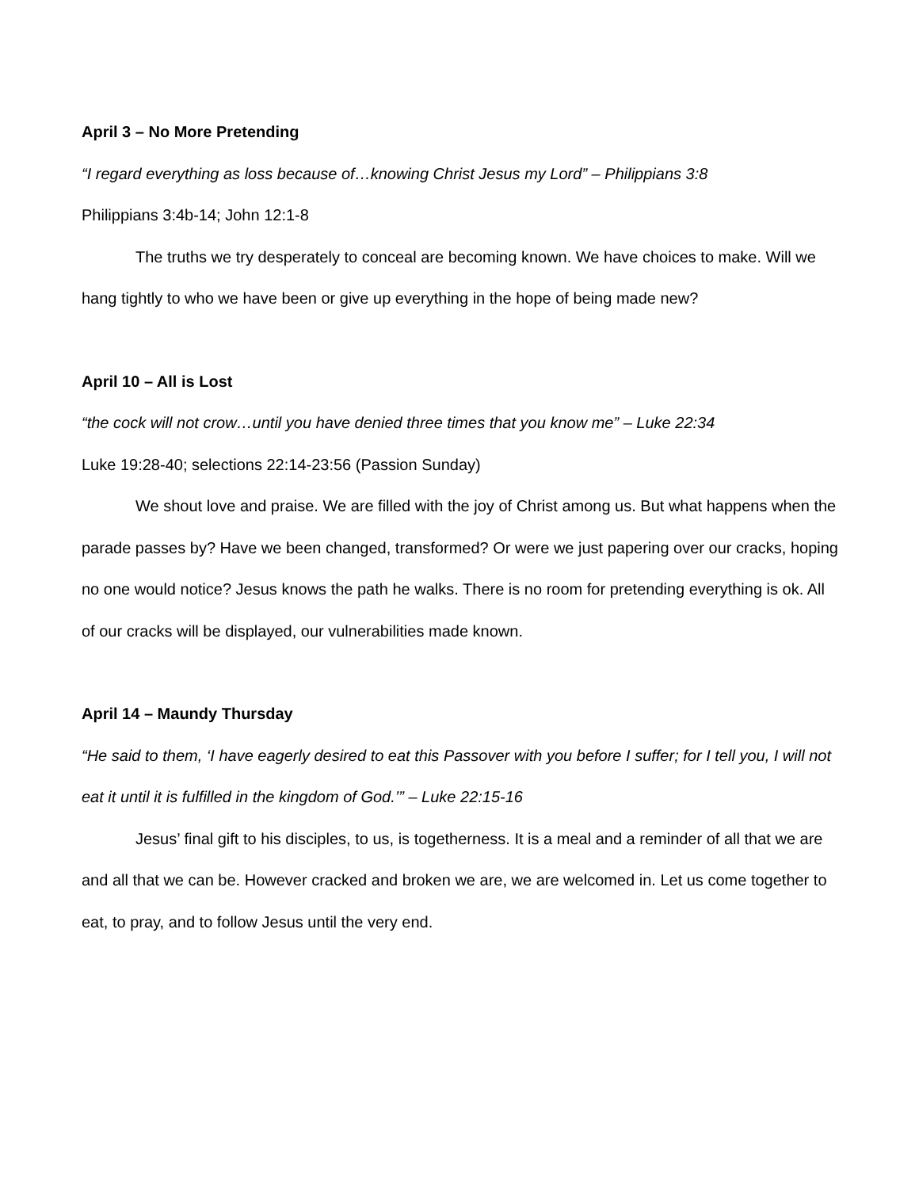April 3 – No More Pretending
“I regard everything as loss because of…knowing Christ Jesus my Lord” – Philippians 3:8
Philippians 3:4b-14; John 12:1-8
The truths we try desperately to conceal are becoming known. We have choices to make. Will we hang tightly to who we have been or give up everything in the hope of being made new?
April 10 – All is Lost
“the cock will not crow…until you have denied three times that you know me” – Luke 22:34
Luke 19:28-40; selections 22:14-23:56 (Passion Sunday)
We shout love and praise. We are filled with the joy of Christ among us. But what happens when the parade passes by? Have we been changed, transformed? Or were we just papering over our cracks, hoping no one would notice? Jesus knows the path he walks. There is no room for pretending everything is ok. All of our cracks will be displayed, our vulnerabilities made known.
April 14 – Maundy Thursday
“He said to them, ‘I have eagerly desired to eat this Passover with you before I suffer; for I tell you, I will not eat it until it is fulfilled in the kingdom of God.’” – Luke 22:15-16
Jesus’ final gift to his disciples, to us, is togetherness. It is a meal and a reminder of all that we are and all that we can be. However cracked and broken we are, we are welcomed in. Let us come together to eat, to pray, and to follow Jesus until the very end.